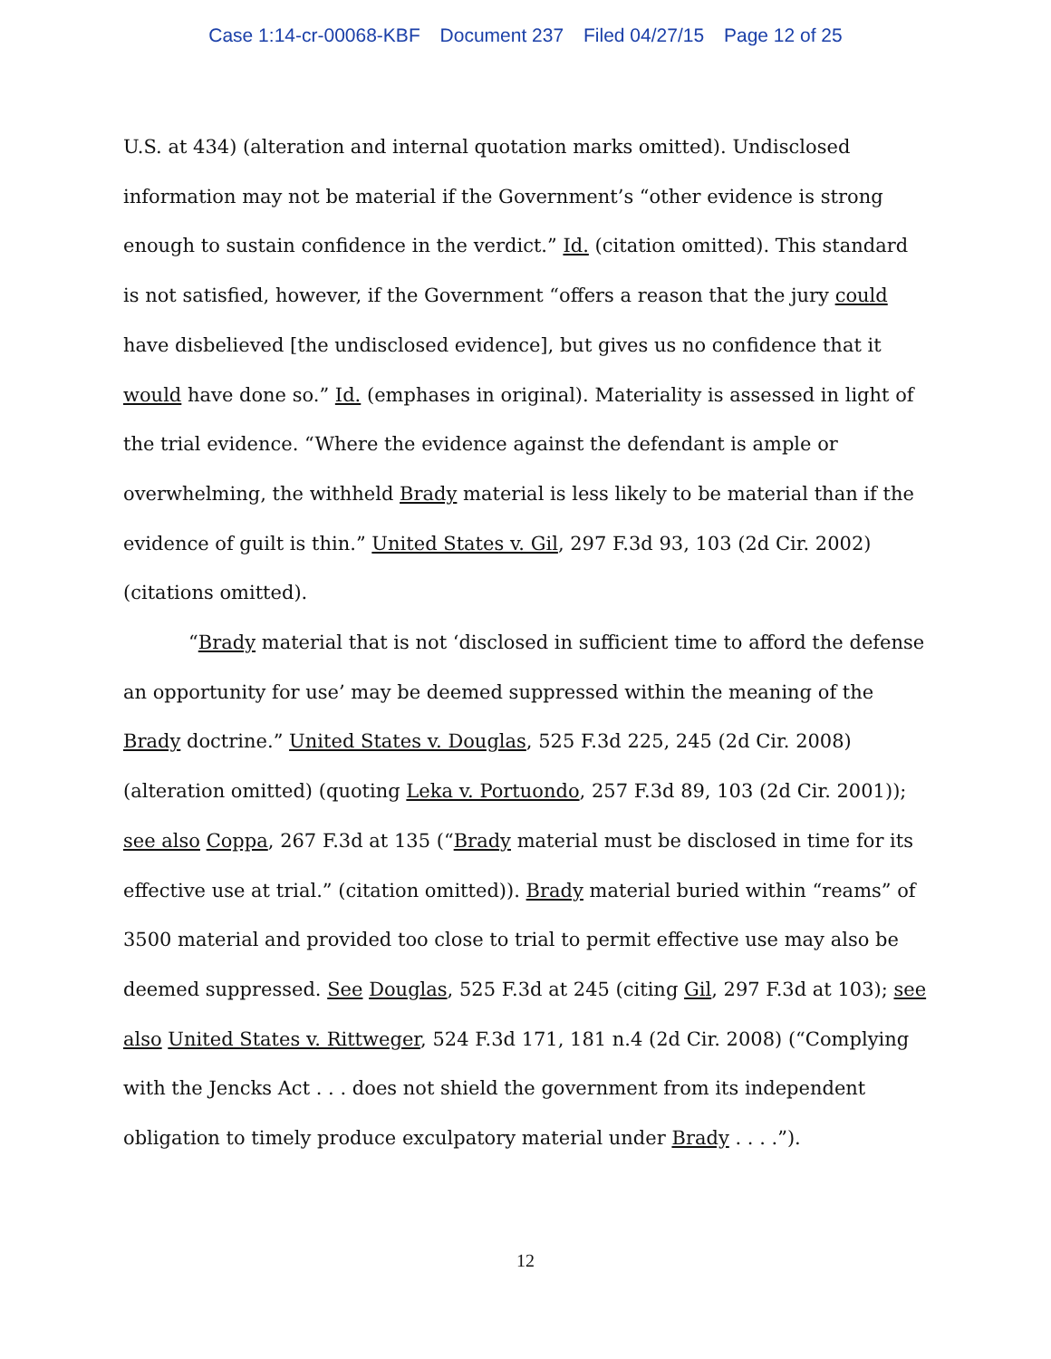Case 1:14-cr-00068-KBF Document 237 Filed 04/27/15 Page 12 of 25
U.S. at 434) (alteration and internal quotation marks omitted). Undisclosed information may not be material if the Government’s “other evidence is strong enough to sustain confidence in the verdict.” Id. (citation omitted). This standard is not satisfied, however, if the Government “offers a reason that the jury could have disbelieved [the undisclosed evidence], but gives us no confidence that it would have done so.” Id. (emphases in original). Materiality is assessed in light of the trial evidence. “Where the evidence against the defendant is ample or overwhelming, the withheld Brady material is less likely to be material than if the evidence of guilt is thin.” United States v. Gil, 297 F.3d 93, 103 (2d Cir. 2002) (citations omitted).
“Brady material that is not ‘disclosed in sufficient time to afford the defense an opportunity for use’ may be deemed suppressed within the meaning of the Brady doctrine.” United States v. Douglas, 525 F.3d 225, 245 (2d Cir. 2008) (alteration omitted) (quoting Leka v. Portuondo, 257 F.3d 89, 103 (2d Cir. 2001)); see also Coppa, 267 F.3d at 135 (“Brady material must be disclosed in time for its effective use at trial.” (citation omitted)). Brady material buried within “reams” of 3500 material and provided too close to trial to permit effective use may also be deemed suppressed. See Douglas, 525 F.3d at 245 (citing Gil, 297 F.3d at 103); see also United States v. Rittweger, 524 F.3d 171, 181 n.4 (2d Cir. 2008) (“Complying with the Jencks Act . . . does not shield the government from its independent obligation to timely produce exculpatory material under Brady . . . .”).
12